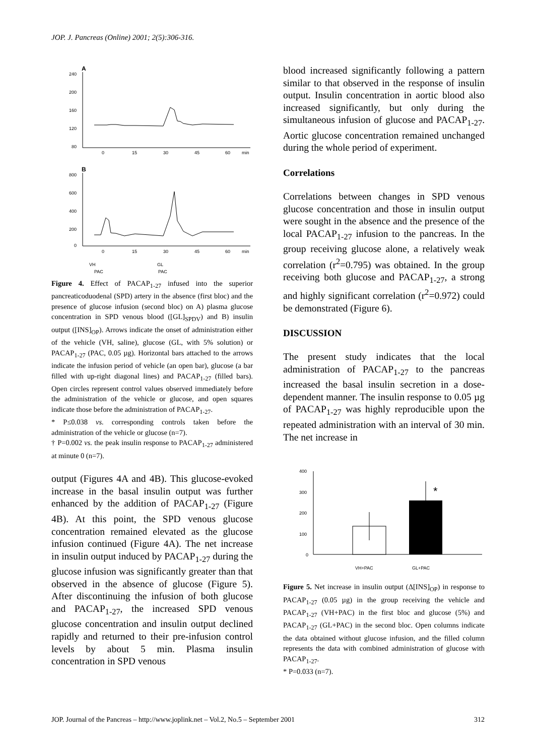JOP. J. Pancreas (Online) 2001; 2(5):306-316.
A
240
200
160
120
80
0
15
30
45
60
min
B
800
600
400
200
0
0
15
30
45
60
min
VH
PAC
GL
PAC
Figure 4. Effect of PACAP<sub>1-27</sub> infused into the superior pancreaticoduodenal (SPD) artery in the absence (first bloc) and the presence of glucose infusion (second bloc) on A) plasma glucose concentration in SPD venous blood ([GL]<sub>SPDV</sub>) and B) insulin output ([INS]<sub>OP</sub>). Arrows indicate the onset of administration either of the vehicle (VH, saline), glucose (GL, with 5% solution) or PACAP<sub>1-27</sub> (PAC, 0.05 µg). Horizontal bars attached to the arrows indicate the infusion period of vehicle (an open bar), glucose (a bar filled with up-right diagonal lines) and PACAP<sub>1-27</sub> (filled bars). Open circles represent control values observed immediately before the administration of the vehicle or glucose, and open squares indicate those before the administration of PACAP<sub>1-27</sub>.
* P≤0.038 vs. corresponding controls taken before the administration of the vehicle or glucose (n=7).
† P=0.002 vs. the peak insulin response to PACAP<sub>1-27</sub> administered at minute 0 (n=7).
output (Figures 4A and 4B). This glucose-evoked increase in the basal insulin output was further enhanced by the addition of PACAP<sub>1-27</sub> (Figure 4B). At this point, the SPD venous glucose concentration remained elevated as the glucose infusion continued (Figure 4A). The net increase in insulin output induced by PACAP<sub>1-27</sub> during the glucose infusion was significantly greater than that observed in the absence of glucose (Figure 5). After discontinuing the infusion of both glucose and PACAP<sub>1-27</sub>, the increased SPD venous glucose concentration and insulin output declined rapidly and returned to their pre-infusion control levels by about 5 min. Plasma insulin concentration in SPD venous
blood increased significantly following a pattern similar to that observed in the response of insulin output. Insulin concentration in aortic blood also increased significantly, but only during the simultaneous infusion of glucose and PACAP<sub>1-27</sub>. Aortic glucose concentration remained unchanged during the whole period of experiment.
Correlations
Correlations between changes in SPD venous glucose concentration and those in insulin output were sought in the absence and the presence of the local PACAP<sub>1-27</sub> infusion to the pancreas. In the group receiving glucose alone, a relatively weak correlation (r<sup>2</sup>=0.795) was obtained. In the group receiving both glucose and PACAP<sub>1-27</sub>, a strong and highly significant correlation (r<sup>2</sup>=0.972) could be demonstrated (Figure 6).
DISCUSSION
The present study indicates that the local administration of PACAP<sub>1-27</sub> to the pancreas increased the basal insulin secretion in a dose-dependent manner. The insulin response to 0.05 µg of PACAP<sub>1-27</sub> was highly reproducible upon the repeated administration with an interval of 30 min. The net increase in
400
300
200
100
0
*
VH+PAC
GL+PAC
Figure 5. Net increase in insulin output (Δ[INS]<sub>OP</sub>) in response to PACAP<sub>1-27</sub> (0.05 µg) in the group receiving the vehicle and PACAP<sub>1-27</sub> (VH+PAC) in the first bloc and glucose (5%) and PACAP<sub>1-27</sub> (GL+PAC) in the second bloc. Open columns indicate the data obtained without glucose infusion, and the filled column represents the data with combined administration of glucose with PACAP<sub>1-27</sub>.
* P=0.033 (n=7).
JOP. Journal of the Pancreas – http://www.joplink.net – Vol.2, No.5 – September 2001 312